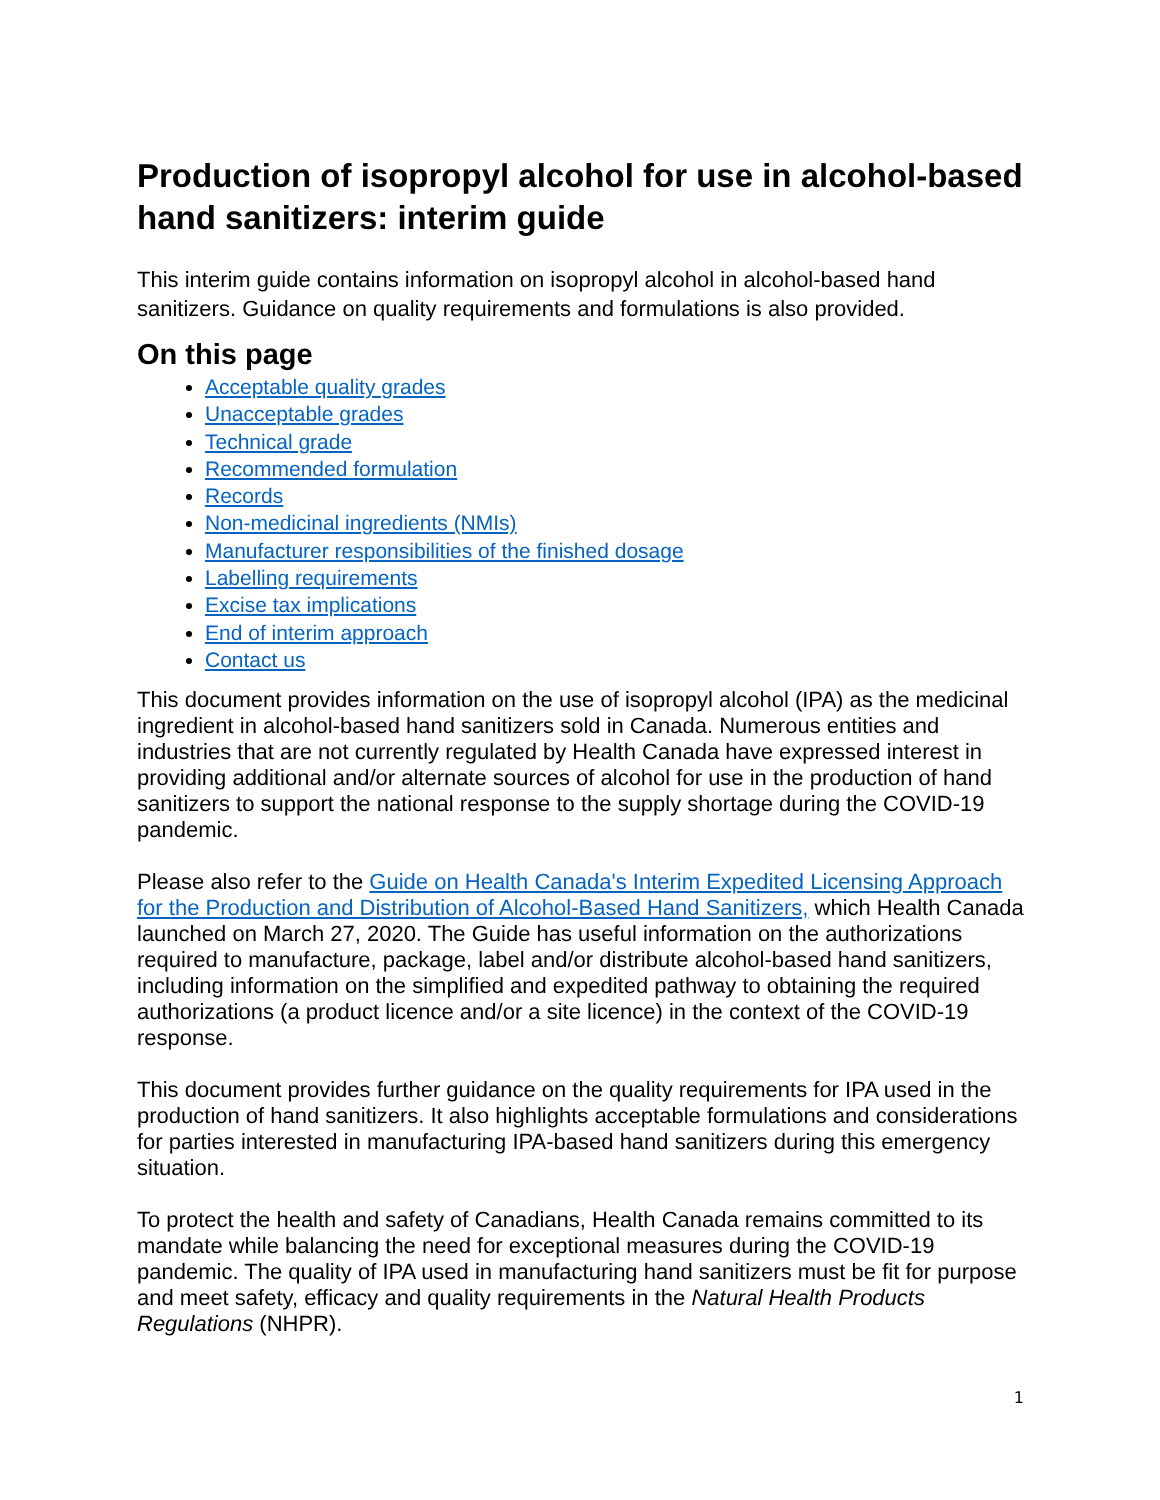Production of isopropyl alcohol for use in alcohol-based hand sanitizers: interim guide
This interim guide contains information on isopropyl alcohol in alcohol-based hand sanitizers. Guidance on quality requirements and formulations is also provided.
On this page
Acceptable quality grades
Unacceptable grades
Technical grade
Recommended formulation
Records
Non-medicinal ingredients (NMIs)
Manufacturer responsibilities of the finished dosage
Labelling requirements
Excise tax implications
End of interim approach
Contact us
This document provides information on the use of isopropyl alcohol (IPA) as the medicinal ingredient in alcohol-based hand sanitizers sold in Canada. Numerous entities and industries that are not currently regulated by Health Canada have expressed interest in providing additional and/or alternate sources of alcohol for use in the production of hand sanitizers to support the national response to the supply shortage during the COVID-19 pandemic.
Please also refer to the Guide on Health Canada's Interim Expedited Licensing Approach for the Production and Distribution of Alcohol-Based Hand Sanitizers, which Health Canada launched on March 27, 2020. The Guide has useful information on the authorizations required to manufacture, package, label and/or distribute alcohol-based hand sanitizers, including information on the simplified and expedited pathway to obtaining the required authorizations (a product licence and/or a site licence) in the context of the COVID-19 response.
This document provides further guidance on the quality requirements for IPA used in the production of hand sanitizers. It also highlights acceptable formulations and considerations for parties interested in manufacturing IPA-based hand sanitizers during this emergency situation.
To protect the health and safety of Canadians, Health Canada remains committed to its mandate while balancing the need for exceptional measures during the COVID-19 pandemic. The quality of IPA used in manufacturing hand sanitizers must be fit for purpose and meet safety, efficacy and quality requirements in the Natural Health Products Regulations (NHPR).
1